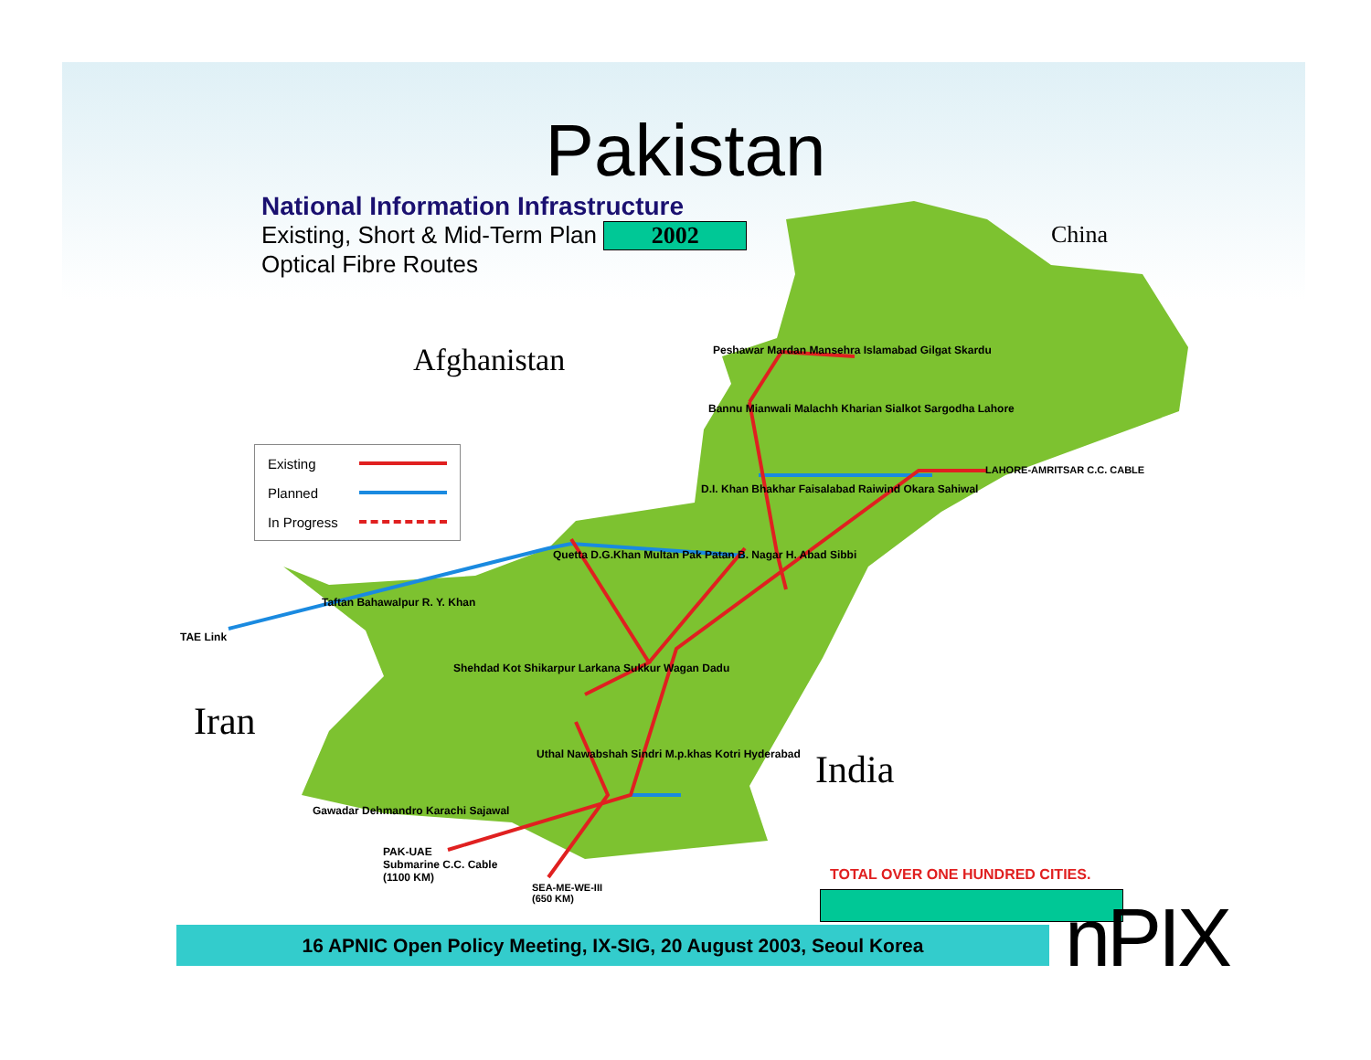Pakistan
National Information Infrastructure
Existing, Short & Mid-Term Plan 2002
Optical Fibre Routes
Existing
Planned
In Progress
China
Afghanistan
Iran
India
Peshawar Mardan Mansehra Islamabad Gilgat Skardu
Bannu Mianwali Malachh Kharian Sialkot Sargodha Lahore
LAHORE-AMRITSAR C.C. CABLE
D.I. Khan Bhakhar Faisalabad Raiwind Okara Sahiwal
Quetta D.G.Khan Multan Pak Patan B. Nagar H. Abad Sibbi
Taftan Bahawalpur R. Y. Khan
TAE Link
Shehdad Kot Shikarpur Larkana Sukkur Wagan Dadu
Uthal Nawabshah Sindri M.p.khas Kotri Hyderabad
Gawadar Dehmandro Karachi Sajawal
PAK-UAE
Submarine C.C. Cable
(1100 KM)
SEA-ME-WE-III
(650 KM)
TOTAL OVER ONE HUNDRED CITIES.
16 APNIC Open Policy Meeting, IX-SIG, 20 August 2003, Seoul Korea nPIX